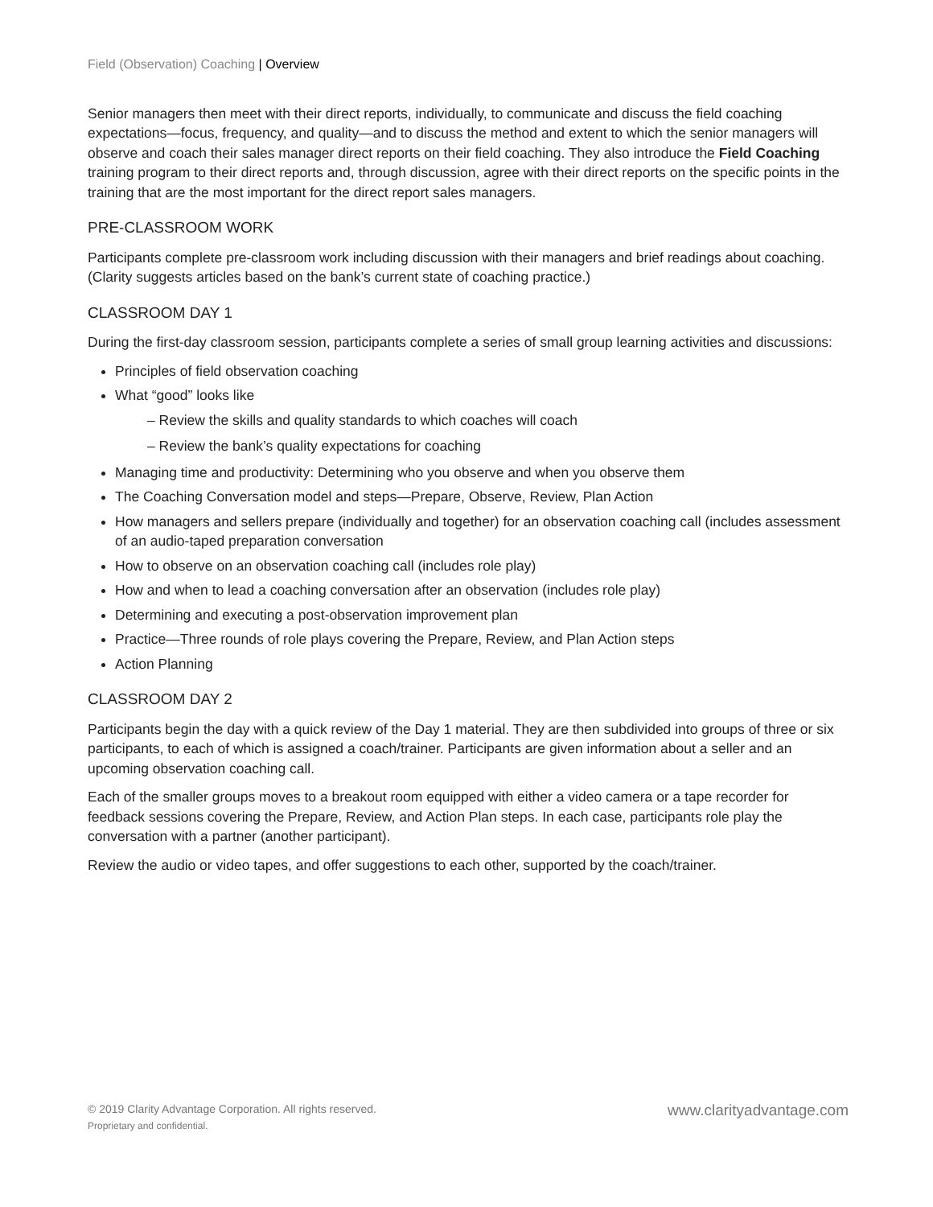Field (Observation) Coaching | Overview
Senior managers then meet with their direct reports, individually, to communicate and discuss the field coaching expectations—focus, frequency, and quality—and to discuss the method and extent to which the senior managers will observe and coach their sales manager direct reports on their field coaching. They also introduce the Field Coaching training program to their direct reports and, through discussion, agree with their direct reports on the specific points in the training that are the most important for the direct report sales managers.
PRE-CLASSROOM WORK
Participants complete pre-classroom work including discussion with their managers and brief readings about coaching. (Clarity suggests articles based on the bank’s current state of coaching practice.)
CLASSROOM DAY 1
During the first-day classroom session, participants complete a series of small group learning activities and discussions:
Principles of field observation coaching
What “good” looks like
– Review the skills and quality standards to which coaches will coach
– Review the bank’s quality expectations for coaching
Managing time and productivity: Determining who you observe and when you observe them
The Coaching Conversation model and steps—Prepare, Observe, Review, Plan Action
How managers and sellers prepare (individually and together) for an observation coaching call (includes assessment of an audio-taped preparation conversation
How to observe on an observation coaching call (includes role play)
How and when to lead a coaching conversation after an observation (includes role play)
Determining and executing a post-observation improvement plan
Practice—Three rounds of role plays covering the Prepare, Review, and Plan Action steps
Action Planning
CLASSROOM DAY 2
Participants begin the day with a quick review of the Day 1 material. They are then subdivided into groups of three or six participants, to each of which is assigned a coach/trainer. Participants are given information about a seller and an upcoming observation coaching call.
Each of the smaller groups moves to a breakout room equipped with either a video camera or a tape recorder for feedback sessions covering the Prepare, Review, and Action Plan steps. In each case, participants role play the conversation with a partner (another participant).
Review the audio or video tapes, and offer suggestions to each other, supported by the coach/trainer.
© 2019 Clarity Advantage Corporation. All rights reserved.
Proprietary and confidential.
www.clarityadvantage.com